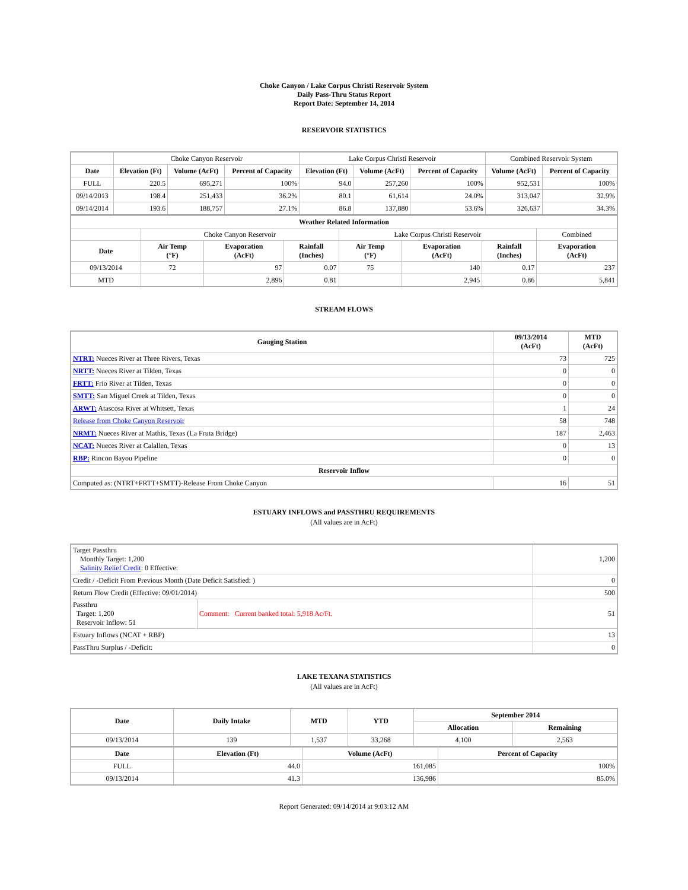Choke Canyon / Lake Corpus Christi Reservoir System
Daily Pass-Thru Status Report
Report Date: September 14, 2014
RESERVOIR STATISTICS
| | Choke Canyon Reservoir | | | Lake Corpus Christi Reservoir | | | Combined Reservoir System | |
| Date | Elevation (Ft) | Volume (AcFt) | Percent of Capacity | Elevation (Ft) | Volume (AcFt) | Percent of Capacity | Volume (AcFt) | Percent of Capacity |
| FULL | 220.5 | 695,271 | 100% | 94.0 | 257,260 | 100% | 952,531 | 100% |
| 09/14/2013 | 198.4 | 251,433 | 36.2% | 80.1 | 61,614 | 24.0% | 313,047 | 32.9% |
| 09/14/2014 | 193.6 | 188,757 | 27.1% | 86.8 | 137,880 | 53.6% | 326,637 | 34.3% |
| Weather Related Information | | | | | | | |
| --- | --- | --- | --- | --- | --- | --- | --- |
| | Choke Canyon Reservoir | | | Lake Corpus Christi Reservoir | | | Combined |
| Date | Air Temp (°F) | Evaporation (AcFt) | Rainfall (Inches) | Air Temp (°F) | Evaporation (AcFt) | Rainfall (Inches) | Evaporation (AcFt) |
| 09/13/2014 | 72 | 97 | 0.07 | 75 | 140 | 0.17 | 237 |
| MTD | | 2,896 | 0.81 | | 2,945 | 0.86 | 5,841 |
STREAM FLOWS
| Gauging Station | 09/13/2014 (AcFt) | MTD (AcFt) |
| --- | --- | --- |
| NTRT: Nueces River at Three Rivers, Texas | 73 | 725 |
| NRTT: Nueces River at Tilden, Texas | 0 | 0 |
| FRTT: Frio River at Tilden, Texas | 0 | 0 |
| SMTT: San Miguel Creek at Tilden, Texas | 0 | 0 |
| ARWT: Atascosa River at Whitsett, Texas | 1 | 24 |
| Release from Choke Canyon Reservoir | 58 | 748 |
| NRMT: Nueces River at Mathis, Texas (La Fruta Bridge) | 187 | 2,463 |
| NCAT: Nueces River at Calallen, Texas | 0 | 13 |
| RBP: Rincon Bayou Pipeline | 0 | 0 |
| Reservoir Inflow | | |
| Computed as: (NTRT+FRTT+SMTT)-Release From Choke Canyon | 16 | 51 |
ESTUARY INFLOWS and PASSTHRU REQUIREMENTS
(All values are in AcFt)
| Target Passthru Monthly Target: 1,200 Salinity Relief Credit : 0 Effective: | | 1,200 |
| Credit / -Deficit From Previous Month (Date Deficit Satisfied: ) | | 0 |
| Return Flow Credit (Effective: 09/01/2014) | | 500 |
| Passthru Target: 1,200 Reservoir Inflow: 51 | Comment: Current banked total: 5,918 Ac/Ft. | 51 |
| Estuary Inflows (NCAT + RBP) | | 13 |
| PassThru Surplus / -Deficit: | | 0 |
LAKE TEXANA STATISTICS
(All values are in AcFt)
| Date | Daily Intake | MTD | YTD | September 2014 | |
| --- | --- | --- | --- | --- | --- |
| | | | | Allocation | Remaining |
| 09/13/2014 | 139 | 1,537 | 33,268 | 4,100 | 2,563 |
| Date | Elevation (Ft) | Volume (AcFt) | Percent of Capacity |
| --- | --- | --- | --- |
| FULL | 44.0 | 161,085 | 100% |
| 09/13/2014 | 41.3 | 136,986 | 85.0% |
Report Generated: 09/14/2014 at 9:03:12 AM